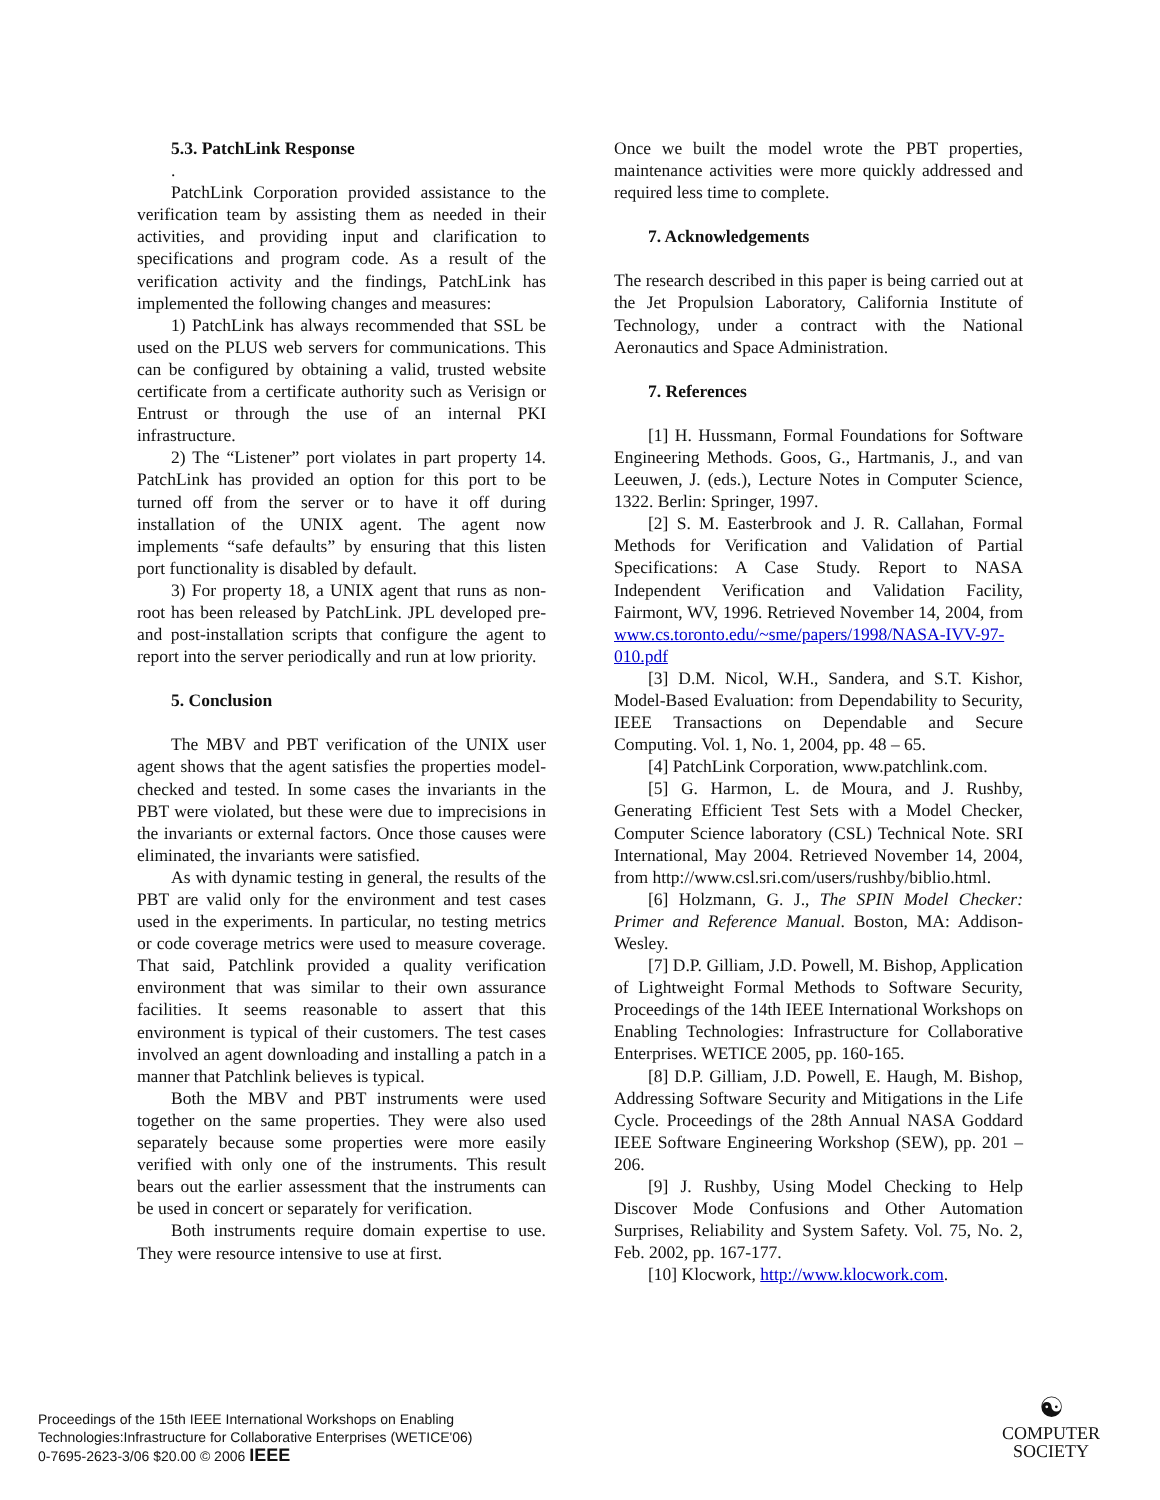5.3. PatchLink Response
.
PatchLink Corporation provided assistance to the verification team by assisting them as needed in their activities, and providing input and clarification to specifications and program code. As a result of the verification activity and the findings, PatchLink has implemented the following changes and measures:
1) PatchLink has always recommended that SSL be used on the PLUS web servers for communications. This can be configured by obtaining a valid, trusted website certificate from a certificate authority such as Verisign or Entrust or through the use of an internal PKI infrastructure.
2) The “Listener” port violates in part property 14. PatchLink has provided an option for this port to be turned off from the server or to have it off during installation of the UNIX agent. The agent now implements “safe defaults” by ensuring that this listen port functionality is disabled by default.
3) For property 18, a UNIX agent that runs as non-root has been released by PatchLink. JPL developed pre- and post-installation scripts that configure the agent to report into the server periodically and run at low priority.
5. Conclusion
The MBV and PBT verification of the UNIX user agent shows that the agent satisfies the properties model-checked and tested. In some cases the invariants in the PBT were violated, but these were due to imprecisions in the invariants or external factors. Once those causes were eliminated, the invariants were satisfied.
As with dynamic testing in general, the results of the PBT are valid only for the environment and test cases used in the experiments. In particular, no testing metrics or code coverage metrics were used to measure coverage. That said, Patchlink provided a quality verification environment that was similar to their own assurance facilities. It seems reasonable to assert that this environment is typical of their customers. The test cases involved an agent downloading and installing a patch in a manner that Patchlink believes is typical.
Both the MBV and PBT instruments were used together on the same properties. They were also used separately because some properties were more easily verified with only one of the instruments. This result bears out the earlier assessment that the instruments can be used in concert or separately for verification.
Both instruments require domain expertise to use. They were resource intensive to use at first.
Once we built the model wrote the PBT properties, maintenance activities were more quickly addressed and required less time to complete.
7. Acknowledgements
The research described in this paper is being carried out at the Jet Propulsion Laboratory, California Institute of Technology, under a contract with the National Aeronautics and Space Administration.
7. References
[1] H. Hussmann, Formal Foundations for Software Engineering Methods. Goos, G., Hartmanis, J., and van Leeuwen, J. (eds.), Lecture Notes in Computer Science, 1322. Berlin: Springer, 1997.
[2] S. M. Easterbrook and J. R. Callahan, Formal Methods for Verification and Validation of Partial Specifications: A Case Study. Report to NASA Independent Verification and Validation Facility, Fairmont, WV, 1996. Retrieved November 14, 2004, from www.cs.toronto.edu/~sme/papers/1998/NASA-IVV-97-010.pdf
[3] D.M. Nicol, W.H., Sandera, and S.T. Kishor, Model-Based Evaluation: from Dependability to Security, IEEE Transactions on Dependable and Secure Computing. Vol. 1, No. 1, 2004, pp. 48 – 65.
[4] PatchLink Corporation, www.patchlink.com.
[5] G. Harmon, L. de Moura, and J. Rushby, Generating Efficient Test Sets with a Model Checker, Computer Science laboratory (CSL) Technical Note. SRI International, May 2004. Retrieved November 14, 2004, from http://www.csl.sri.com/users/rushby/biblio.html.
[6] Holzmann, G. J., The SPIN Model Checker: Primer and Reference Manual. Boston, MA: Addison-Wesley.
[7] D.P. Gilliam, J.D. Powell, M. Bishop, Application of Lightweight Formal Methods to Software Security, Proceedings of the 14th IEEE International Workshops on Enabling Technologies: Infrastructure for Collaborative Enterprises. WETICE 2005, pp. 160-165.
[8] D.P. Gilliam, J.D. Powell, E. Haugh, M. Bishop, Addressing Software Security and Mitigations in the Life Cycle. Proceedings of the 28th Annual NASA Goddard IEEE Software Engineering Workshop (SEW), pp. 201 – 206.
[9] J. Rushby, Using Model Checking to Help Discover Mode Confusions and Other Automation Surprises, Reliability and System Safety. Vol. 75, No. 2, Feb. 2002, pp. 167-177.
[10] Klocwork, http://www.klocwork.com.
Proceedings of the 15th IEEE International Workshops on Enabling
Technologies:Infrastructure for Collaborative Enterprises (WETICE'06)
0-7695-2623-3/06 $20.00 © 2006 IEEE
☯
COMPUTER
SOCIETY